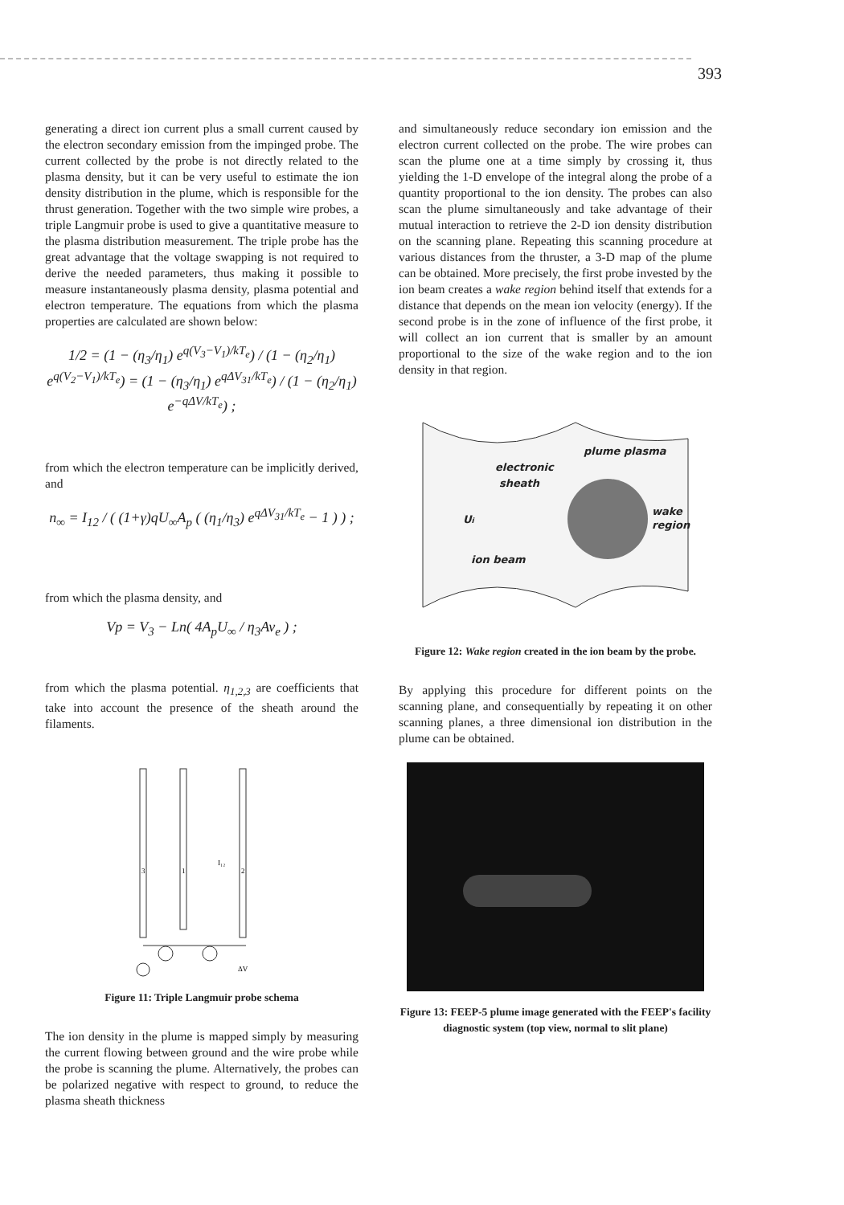393
generating a direct ion current plus a small current caused by the electron secondary emission from the impinged probe. The current collected by the probe is not directly related to the plasma density, but it can be very useful to estimate the ion density distribution in the plume, which is responsible for the thrust generation. Together with the two simple wire probes, a triple Langmuir probe is used to give a quantitative measure to the plasma distribution measurement. The triple probe has the great advantage that the voltage swapping is not required to derive the needed parameters, thus making it possible to measure instantaneously plasma density, plasma potential and electron temperature. The equations from which the plasma properties are calculated are shown below:
1/2 = (1 − (η<sub>3</sub>/η<sub>1</sub>) e<sup>q(V<sub>3</sub>−V<sub>1</sub>)/kT<sub>e</sub></sup>) / (1 − (η<sub>2</sub>/η<sub>1</sub>) e<sup>q(V<sub>2</sub>−V<sub>1</sub>)/kT<sub>e</sub></sup>) = (1 − (η<sub>3</sub>/η<sub>1</sub>) e<sup>qΔV<sub>31</sub>/kT<sub>e</sub></sup>) / (1 − (η<sub>2</sub>/η<sub>1</sub>) e<sup>−qΔV/kT<sub>e</sub></sup>) ;
from which the electron temperature can be implicitly derived, and
n<sub>∞</sub> = I<sub>12</sub> / ( (1+γ)qU<sub>∞</sub>A<sub>p</sub> ( (η<sub>1</sub>/η<sub>3</sub>) e<sup>qΔV<sub>31</sub>/kT<sub>e</sub></sup> − 1 ) ) ;
from which the plasma density, and
Vp = V<sub>3</sub> − Ln( 4A<sub>p</sub>U<sub>∞</sub> / η<sub>3</sub>Av<sub>e</sub> ) ;
from which the plasma potential. η<sub>1,2,3</sub> are coefficients that take into account the presence of the sheath around the filaments.
3
1
2
I₁₂
ΔV
Figure 11: Triple Langmuir probe schema
The ion density in the plume is mapped simply by measuring the current flowing between ground and the wire probe while the probe is scanning the plume. Alternatively, the probes can be polarized negative with respect to ground, to reduce the plasma sheath thickness
and simultaneously reduce secondary ion emission and the electron current collected on the probe. The wire probes can scan the plume one at a time simply by crossing it, thus yielding the 1-D envelope of the integral along the probe of a quantity proportional to the ion density. The probes can also scan the plume simultaneously and take advantage of their mutual interaction to retrieve the 2-D ion density distribution on the scanning plane. Repeating this scanning procedure at various distances from the thruster, a 3-D map of the plume can be obtained. More precisely, the first probe invested by the ion beam creates a wake region behind itself that extends for a distance that depends on the mean ion velocity (energy). If the second probe is in the zone of influence of the first probe, it will collect an ion current that is smaller by an amount proportional to the size of the wake region and to the ion density in that region.
plume plasma
electronic
sheath
Ui
wake
region
ion beam
Figure 12: Wake region created in the ion beam by the probe.
By applying this procedure for different points on the scanning plane, and consequentially by repeating it on other scanning planes, a three dimensional ion distribution in the plume can be obtained.
Figure 13: FEEP-5 plume image generated with the FEEP's facility diagnostic system (top view, normal to slit plane)